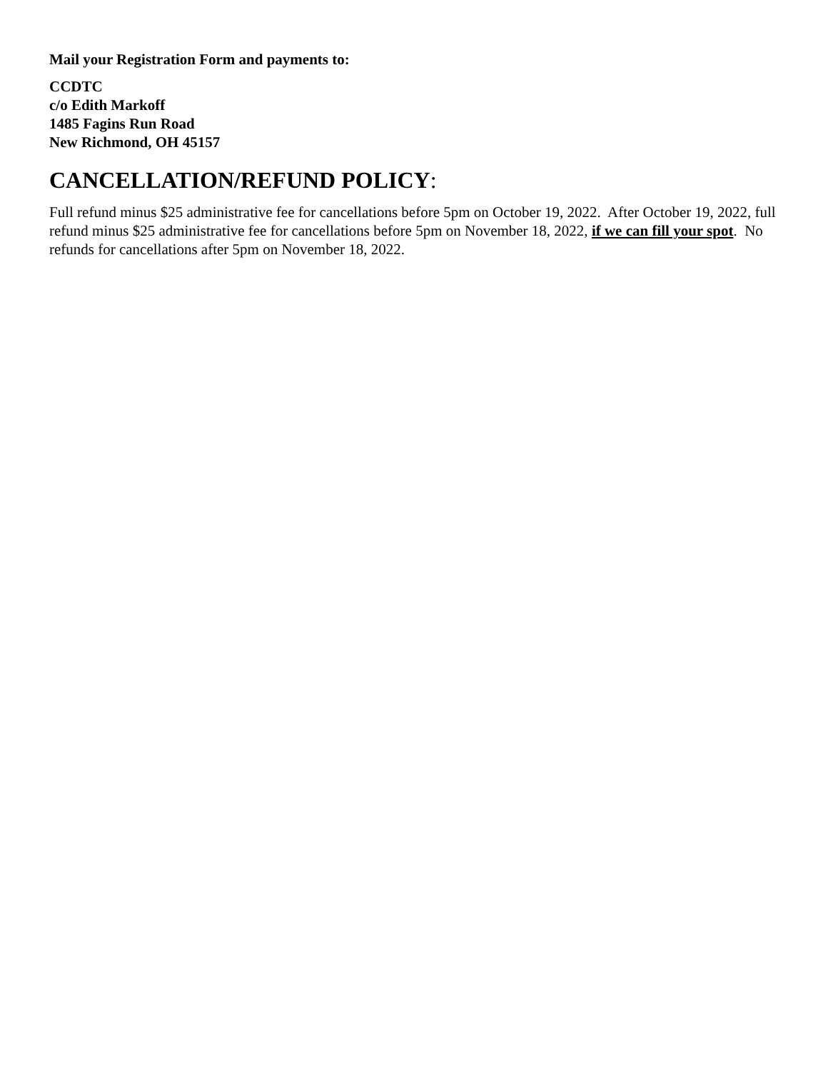Mail your Registration Form and payments to:
CCDTC
c/o Edith Markoff
1485 Fagins Run Road
New Richmond, OH 45157
CANCELLATION/REFUND POLICY:
Full refund minus $25 administrative fee for cancellations before 5pm on October 19, 2022. After October 19, 2022, full refund minus $25 administrative fee for cancellations before 5pm on November 18, 2022, if we can fill your spot. No refunds for cancellations after 5pm on November 18, 2022.